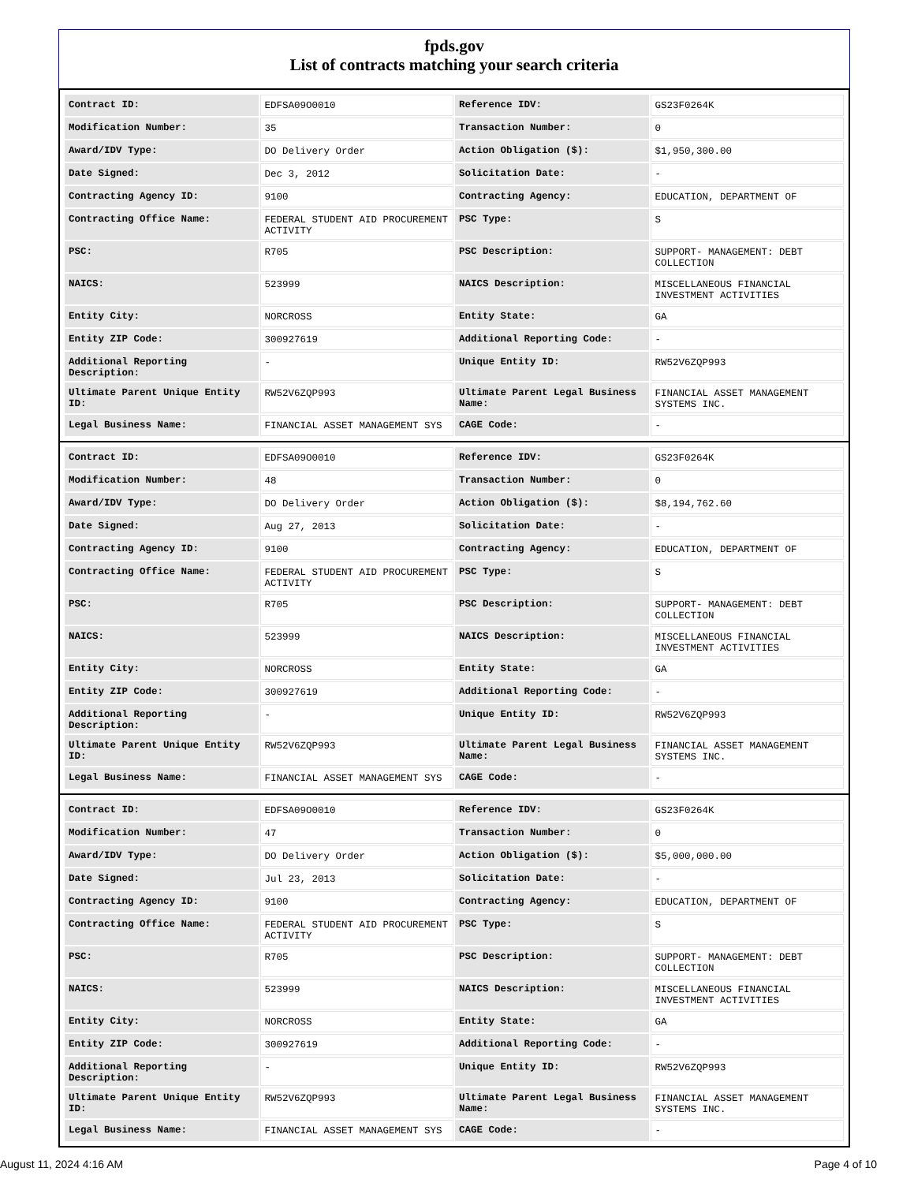fpds.gov
List of contracts matching your search criteria
| Contract ID: | EDFSA09O0010 | Reference IDV: | GS23F0264K |
| Modification Number: | 35 | Transaction Number: | 0 |
| Award/IDV Type: | DO Delivery Order | Action Obligation ($): | $1,950,300.00 |
| Date Signed: | Dec 3, 2012 | Solicitation Date: | - |
| Contracting Agency ID: | 9100 | Contracting Agency: | EDUCATION, DEPARTMENT OF |
| Contracting Office Name: | FEDERAL STUDENT AID PROCUREMENT ACTIVITY | PSC Type: | S |
| PSC: | R705 | PSC Description: | SUPPORT- MANAGEMENT: DEBT COLLECTION |
| NAICS: | 523999 | NAICS Description: | MISCELLANEOUS FINANCIAL INVESTMENT ACTIVITIES |
| Entity City: | NORCROSS | Entity State: | GA |
| Entity ZIP Code: | 300927619 | Additional Reporting Code: | - |
| Additional Reporting Description: | - | Unique Entity ID: | RW52V6ZQP993 |
| Ultimate Parent Unique Entity ID: | RW52V6ZQP993 | Ultimate Parent Legal Business Name: | FINANCIAL ASSET MANAGEMENT SYSTEMS INC. |
| Legal Business Name: | FINANCIAL ASSET MANAGEMENT SYS | CAGE Code: | - |
| Contract ID: | EDFSA09O0010 | Reference IDV: | GS23F0264K |
| Modification Number: | 48 | Transaction Number: | 0 |
| Award/IDV Type: | DO Delivery Order | Action Obligation ($): | $8,194,762.60 |
| Date Signed: | Aug 27, 2013 | Solicitation Date: | - |
| Contracting Agency ID: | 9100 | Contracting Agency: | EDUCATION, DEPARTMENT OF |
| Contracting Office Name: | FEDERAL STUDENT AID PROCUREMENT ACTIVITY | PSC Type: | S |
| PSC: | R705 | PSC Description: | SUPPORT- MANAGEMENT: DEBT COLLECTION |
| NAICS: | 523999 | NAICS Description: | MISCELLANEOUS FINANCIAL INVESTMENT ACTIVITIES |
| Entity City: | NORCROSS | Entity State: | GA |
| Entity ZIP Code: | 300927619 | Additional Reporting Code: | - |
| Additional Reporting Description: | - | Unique Entity ID: | RW52V6ZQP993 |
| Ultimate Parent Unique Entity ID: | RW52V6ZQP993 | Ultimate Parent Legal Business Name: | FINANCIAL ASSET MANAGEMENT SYSTEMS INC. |
| Legal Business Name: | FINANCIAL ASSET MANAGEMENT SYS | CAGE Code: | - |
| Contract ID: | EDFSA09O0010 | Reference IDV: | GS23F0264K |
| Modification Number: | 47 | Transaction Number: | 0 |
| Award/IDV Type: | DO Delivery Order | Action Obligation ($): | $5,000,000.00 |
| Date Signed: | Jul 23, 2013 | Solicitation Date: | - |
| Contracting Agency ID: | 9100 | Contracting Agency: | EDUCATION, DEPARTMENT OF |
| Contracting Office Name: | FEDERAL STUDENT AID PROCUREMENT ACTIVITY | PSC Type: | S |
| PSC: | R705 | PSC Description: | SUPPORT- MANAGEMENT: DEBT COLLECTION |
| NAICS: | 523999 | NAICS Description: | MISCELLANEOUS FINANCIAL INVESTMENT ACTIVITIES |
| Entity City: | NORCROSS | Entity State: | GA |
| Entity ZIP Code: | 300927619 | Additional Reporting Code: | - |
| Additional Reporting Description: | - | Unique Entity ID: | RW52V6ZQP993 |
| Ultimate Parent Unique Entity ID: | RW52V6ZQP993 | Ultimate Parent Legal Business Name: | FINANCIAL ASSET MANAGEMENT SYSTEMS INC. |
| Legal Business Name: | FINANCIAL ASSET MANAGEMENT SYS | CAGE Code: | - |
August 11, 2024 4:16 AM Page 4 of 10